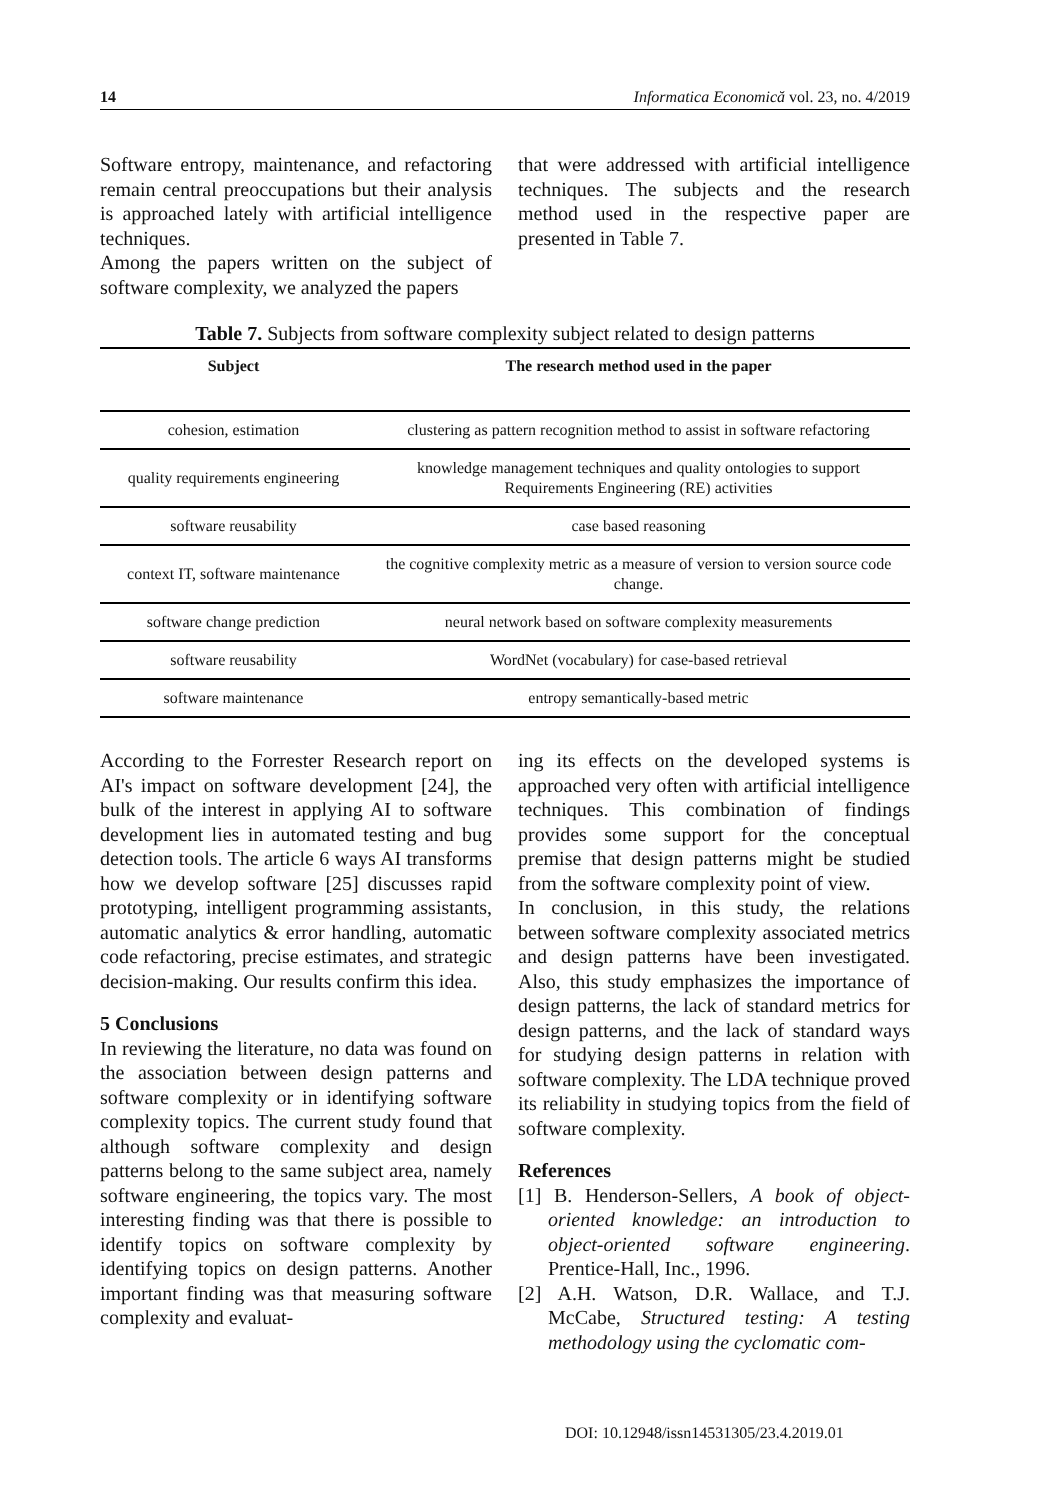14 Informatica Economică vol. 23, no. 4/2019
Software entropy, maintenance, and refactoring remain central preoccupations but their analysis is approached lately with artificial intelligence techniques.
Among the papers written on the subject of software complexity, we analyzed the papers
that were addressed with artificial intelligence techniques. The subjects and the research method used in the respective paper are presented in Table 7.
Table 7. Subjects from software complexity subject related to design patterns
| Subject | The research method used in the paper |
| --- | --- |
| cohesion, estimation | clustering as pattern recognition method to assist in software refactoring |
| quality requirements engineering | knowledge management techniques and quality ontologies to support Requirements Engineering (RE) activities |
| software reusability | case based reasoning |
| context IT, software maintenance | the cognitive complexity metric as a measure of version to version source code change. |
| software change prediction | neural network based on software complexity measurements |
| software reusability | WordNet (vocabulary) for case-based retrieval |
| software maintenance | entropy semantically-based metric |
According to the Forrester Research report on AI's impact on software development [24], the bulk of the interest in applying AI to software development lies in automated testing and bug detection tools. The article 6 ways AI transforms how we develop software [25] discusses rapid prototyping, intelligent programming assistants, automatic analytics & error handling, automatic code refactoring, precise estimates, and strategic decision-making. Our results confirm this idea.
5 Conclusions
In reviewing the literature, no data was found on the association between design patterns and software complexity or in identifying software complexity topics. The current study found that although software complexity and design patterns belong to the same subject area, namely software engineering, the topics vary. The most interesting finding was that there is possible to identify topics on software complexity by identifying topics on design patterns. Another important finding was that measuring software complexity and evaluat-
ing its effects on the developed systems is approached very often with artificial intelligence techniques. This combination of findings provides some support for the conceptual premise that design patterns might be studied from the software complexity point of view.
In conclusion, in this study, the relations between software complexity associated metrics and design patterns have been investigated. Also, this study emphasizes the importance of design patterns, the lack of standard metrics for design patterns, and the lack of standard ways for studying design patterns in relation with software complexity. The LDA technique proved its reliability in studying topics from the field of software complexity.
References
[1] B. Henderson-Sellers, A book of object-oriented knowledge: an introduction to object-oriented software engineering. Prentice-Hall, Inc., 1996.
[2] A.H. Watson, D.R. Wallace, and T.J. McCabe, Structured testing: A testing methodology using the cyclomatic com-
DOI: 10.12948/issn14531305/23.4.2019.01